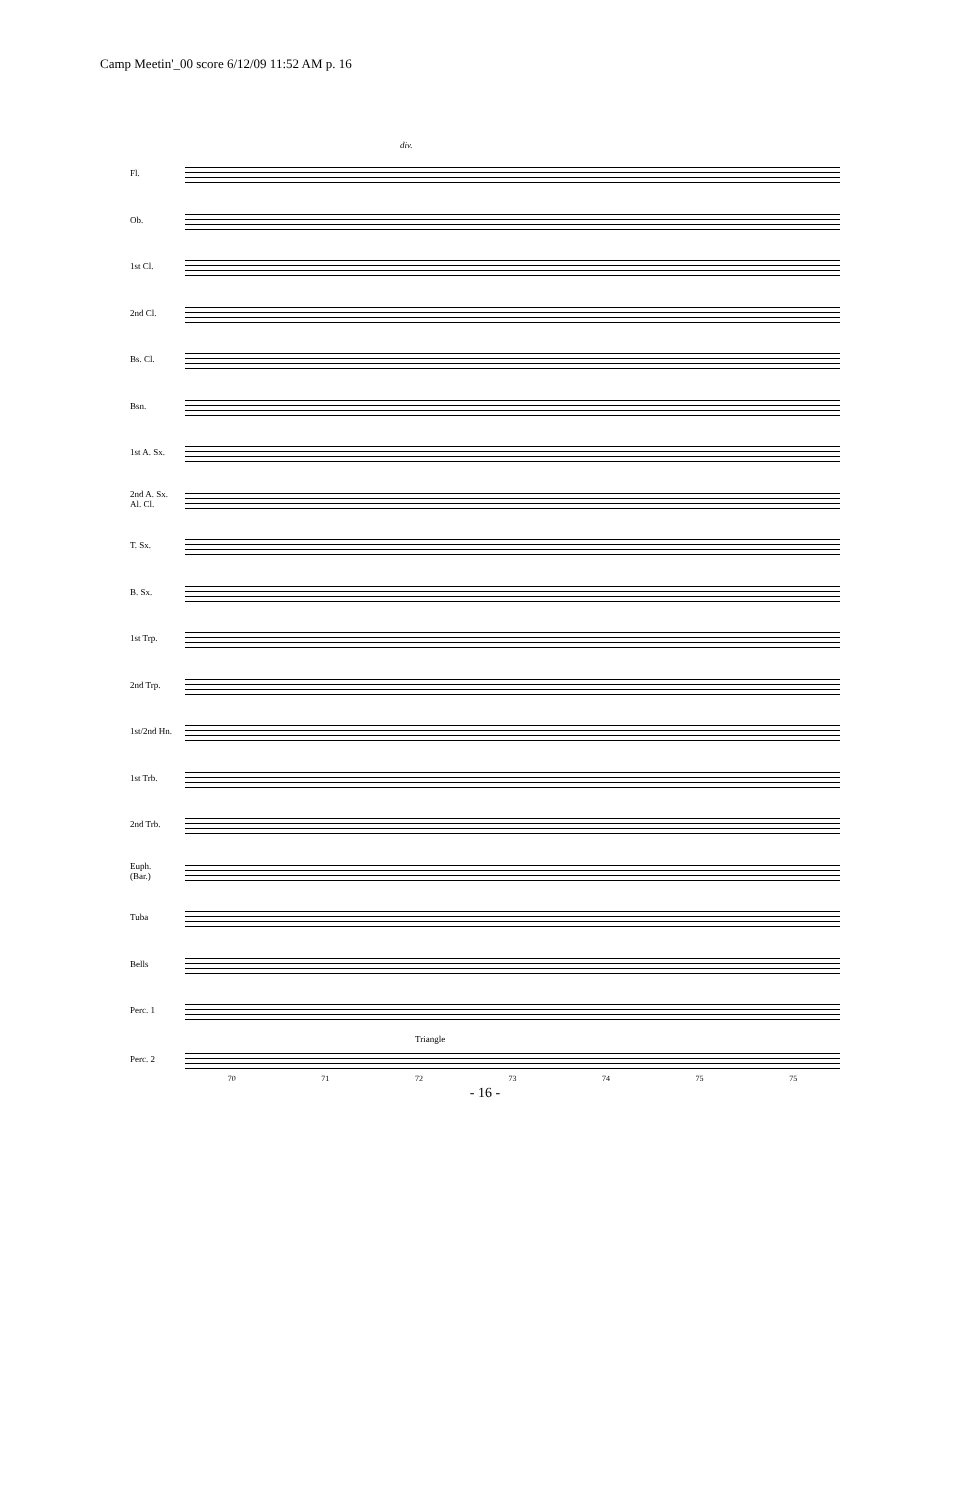Camp Meetin'_00 score 6/12/09 11:52 AM p. 16
div.
Fl.
Ob.
1st Cl.
2nd Cl.
Bs. Cl.
Bsn.
1st A. Sx.
2nd A. Sx.
Al. Cl.
T. Sx.
B. Sx.
1st Trp.
2nd Trp.
1st/2nd Hn.
1st Trb.
2nd Trb.
Euph.
(Bar.)
Tuba
Bells
Perc. 1
Triangle
Perc. 2
70 71 72 73 74 75 75
- 16 -